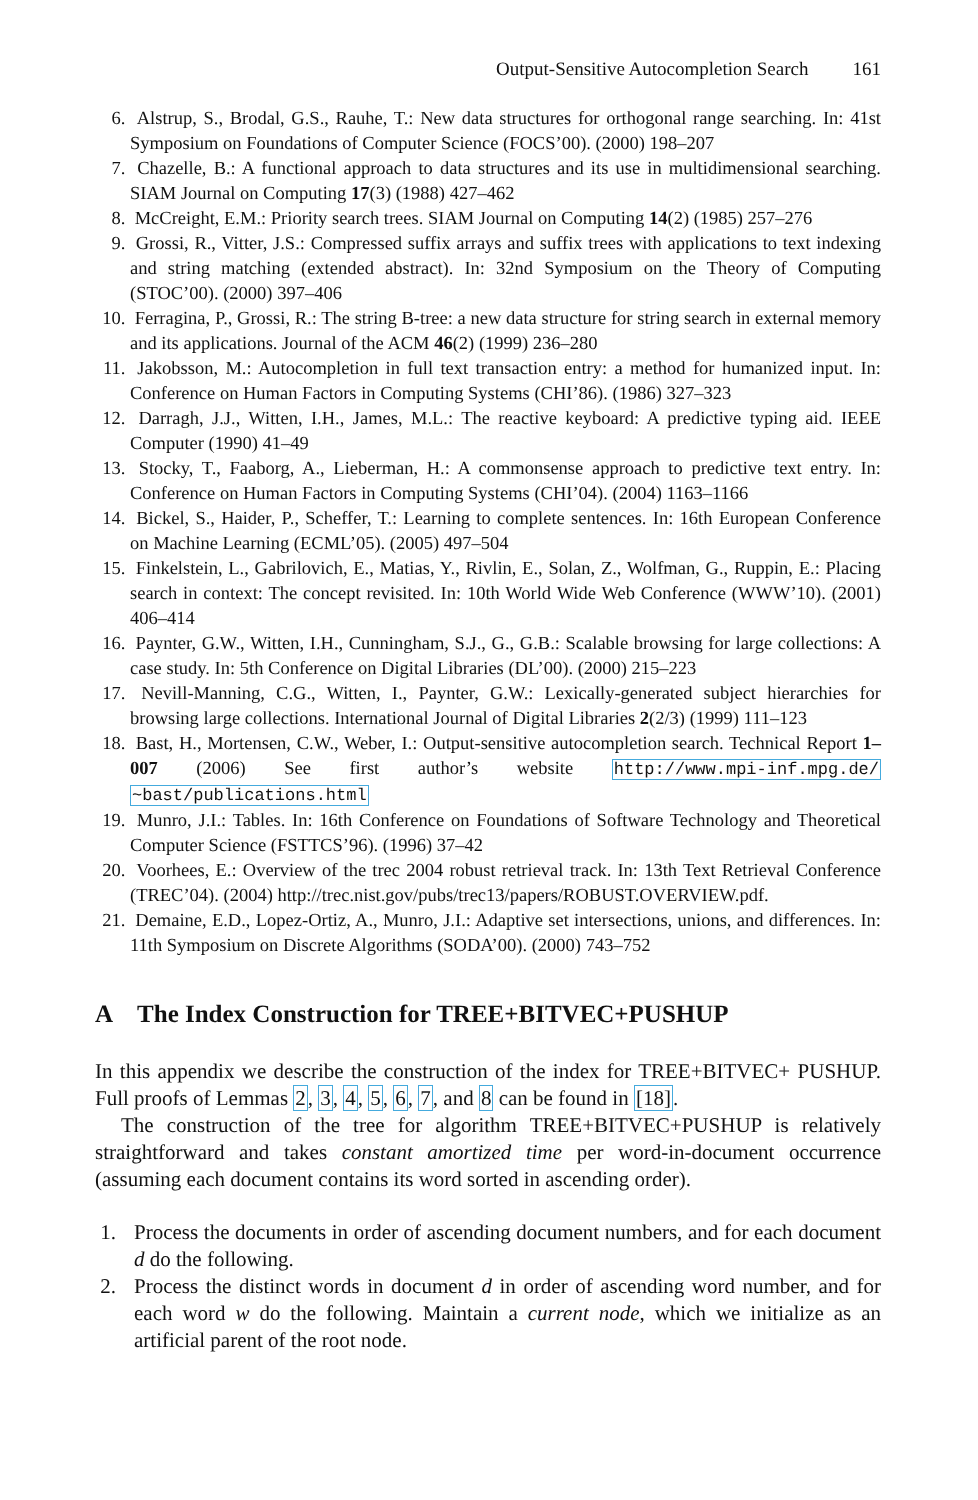Output-Sensitive Autocompletion Search 161
6. Alstrup, S., Brodal, G.S., Rauhe, T.: New data structures for orthogonal range searching. In: 41st Symposium on Foundations of Computer Science (FOCS’00). (2000) 198–207
7. Chazelle, B.: A functional approach to data structures and its use in multidimensional searching. SIAM Journal on Computing 17(3) (1988) 427–462
8. McCreight, E.M.: Priority search trees. SIAM Journal on Computing 14(2) (1985) 257–276
9. Grossi, R., Vitter, J.S.: Compressed suffix arrays and suffix trees with applications to text indexing and string matching (extended abstract). In: 32nd Symposium on the Theory of Computing (STOC’00). (2000) 397–406
10. Ferragina, P., Grossi, R.: The string B-tree: a new data structure for string search in external memory and its applications. Journal of the ACM 46(2) (1999) 236–280
11. Jakobsson, M.: Autocompletion in full text transaction entry: a method for humanized input. In: Conference on Human Factors in Computing Systems (CHI’86). (1986) 327–323
12. Darragh, J.J., Witten, I.H., James, M.L.: The reactive keyboard: A predictive typing aid. IEEE Computer (1990) 41–49
13. Stocky, T., Faaborg, A., Lieberman, H.: A commonsense approach to predictive text entry. In: Conference on Human Factors in Computing Systems (CHI’04). (2004) 1163–1166
14. Bickel, S., Haider, P., Scheffer, T.: Learning to complete sentences. In: 16th European Conference on Machine Learning (ECML’05). (2005) 497–504
15. Finkelstein, L., Gabrilovich, E., Matias, Y., Rivlin, E., Solan, Z., Wolfman, G., Ruppin, E.: Placing search in context: The concept revisited. In: 10th World Wide Web Conference (WWW’10). (2001) 406–414
16. Paynter, G.W., Witten, I.H., Cunningham, S.J., G., G.B.: Scalable browsing for large collections: A case study. In: 5th Conference on Digital Libraries (DL’00). (2000) 215–223
17. Nevill-Manning, C.G., Witten, I., Paynter, G.W.: Lexically-generated subject hierarchies for browsing large collections. International Journal of Digital Libraries 2(2/3) (1999) 111–123
18. Bast, H., Mortensen, C.W., Weber, I.: Output-sensitive autocompletion search. Technical Report 1–007 (2006) See first author’s website http://www.mpi-inf.mpg.de/ ~bast/publications.html
19. Munro, J.I.: Tables. In: 16th Conference on Foundations of Software Technology and Theoretical Computer Science (FSTTCS’96). (1996) 37–42
20. Voorhees, E.: Overview of the trec 2004 robust retrieval track. In: 13th Text Retrieval Conference (TREC’04). (2004) http://trec.nist.gov/pubs/trec13/papers/ROBUST.OVERVIEW.pdf.
21. Demaine, E.D., Lopez-Ortiz, A., Munro, J.I.: Adaptive set intersections, unions, and differences. In: 11th Symposium on Discrete Algorithms (SODA’00). (2000) 743–752
A The Index Construction for TREE+BITVEC+PUSHUP
In this appendix we describe the construction of the index for TREE+BITVEC+ PUSHUP. Full proofs of Lemmas 2, 3, 4, 5, 6, 7, and 8 can be found in [18].
The construction of the tree for algorithm TREE+BITVEC+PUSHUP is relatively straightforward and takes constant amortized time per word-in-document occurrence (assuming each document contains its word sorted in ascending order).
1. Process the documents in order of ascending document numbers, and for each document d do the following.
2. Process the distinct words in document d in order of ascending word number, and for each word w do the following. Maintain a current node, which we initialize as an artificial parent of the root node.